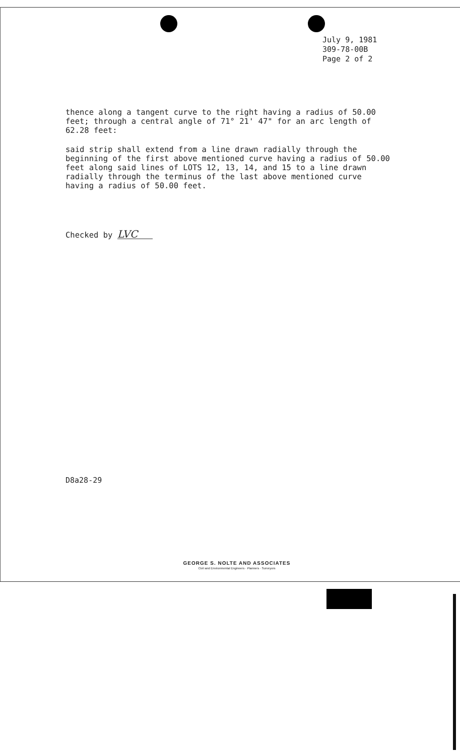July 9, 1981
309-78-00B
Page 2 of 2
thence along a tangent curve to the right having a radius of 50.00 feet; through a central angle of 71° 21' 47" for an arc length of 62.28 feet:
said strip shall extend from a line drawn radially through the beginning of the first above mentioned curve having a radius of 50.00 feet along said lines of LOTS 12, 13, 14, and 15 to a line drawn radially through the terminus of the last above mentioned curve having a radius of 50.00 feet.
Checked by LVC
D8a28-29
GEORGE S. NOLTE AND ASSOCIATES
Civil and Environmental Engineers · Planners · Surveyors